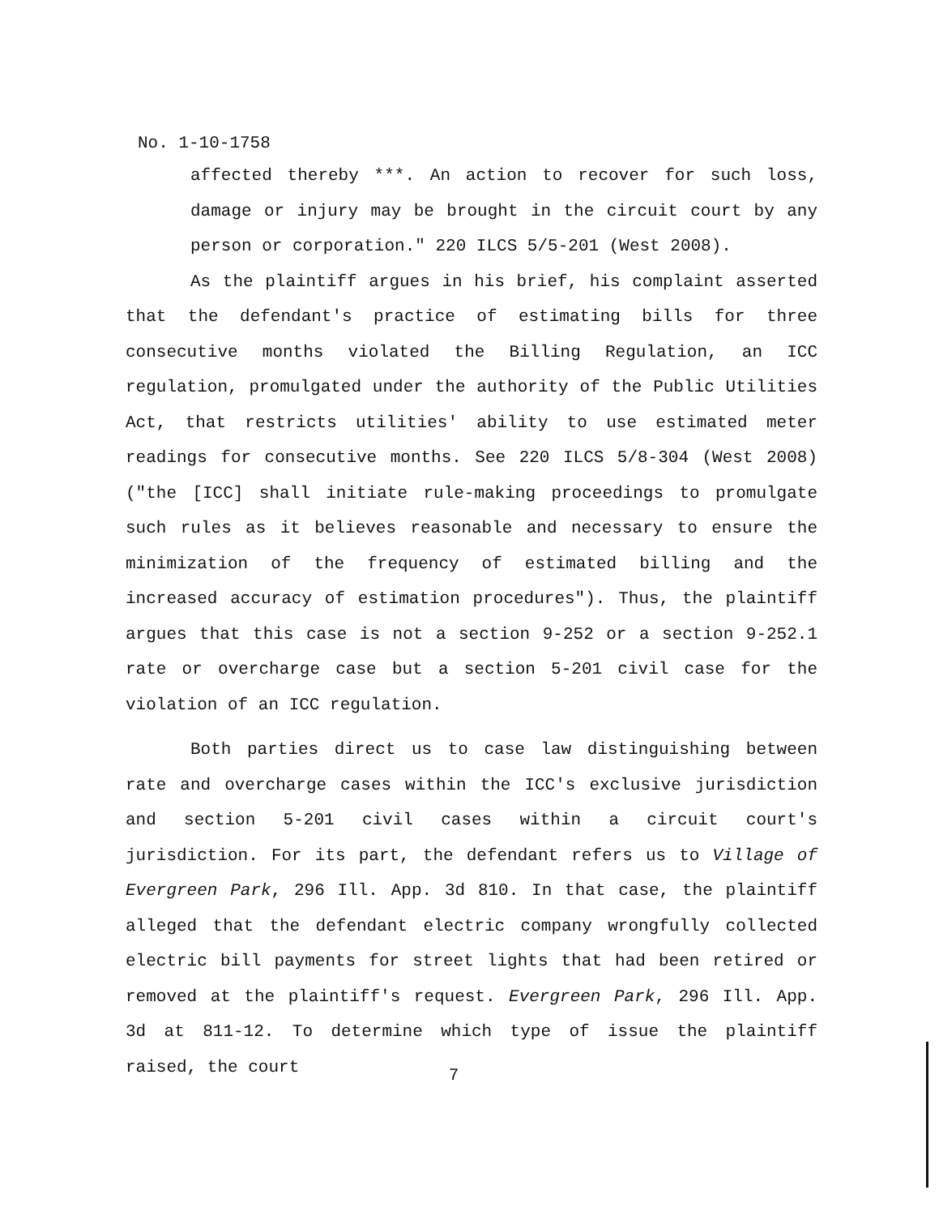No. 1-10-1758
affected thereby ***. An action to recover for such loss, damage or injury may be brought in the circuit court by any person or corporation." 220 ILCS 5/5-201 (West 2008).
As the plaintiff argues in his brief, his complaint asserted that the defendant's practice of estimating bills for three consecutive months violated the Billing Regulation, an ICC regulation, promulgated under the authority of the Public Utilities Act, that restricts utilities' ability to use estimated meter readings for consecutive months. See 220 ILCS 5/8-304 (West 2008) ("the [ICC] shall initiate rule-making proceedings to promulgate such rules as it believes reasonable and necessary to ensure the minimization of the frequency of estimated billing and the increased accuracy of estimation procedures"). Thus, the plaintiff argues that this case is not a section 9-252 or a section 9-252.1 rate or overcharge case but a section 5-201 civil case for the violation of an ICC regulation.
Both parties direct us to case law distinguishing between rate and overcharge cases within the ICC's exclusive jurisdiction and section 5-201 civil cases within a circuit court's jurisdiction. For its part, the defendant refers us to Village of Evergreen Park, 296 Ill. App. 3d 810. In that case, the plaintiff alleged that the defendant electric company wrongfully collected electric bill payments for street lights that had been retired or removed at the plaintiff's request. Evergreen Park, 296 Ill. App. 3d at 811-12. To determine which type of issue the plaintiff raised, the court
7